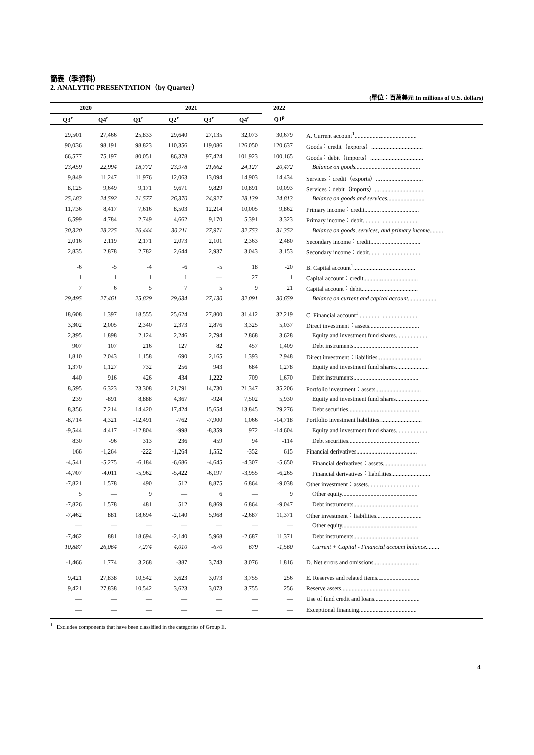簡表（季資料）
2. ANALYTIC PRESENTATION（by Quarter）
(單位：百萬美元 In millions of U.S. dollars)
| 2020 | | 2021 | | | | 2022 | |
| --- | --- | --- | --- | --- | --- | --- | --- |
| Q3<sup>r</sup> | Q4<sup>r</sup> | Q1<sup>r</sup> | Q2<sup>r</sup> | Q3<sup>r</sup> | Q4<sup>r</sup> | Q1<sup>p</sup> | |
| 29,501 | 27,466 | 25,833 | 29,640 | 27,135 | 32,073 | 30,679 | A. Current account<sup>1</sup>......................................... |
| 90,036 | 98,191 | 98,823 | 110,356 | 119,086 | 126,050 | 120,637 | Goods：credit（exports）.................................. |
| 66,577 | 75,197 | 80,051 | 86,378 | 97,424 | 101,923 | 100,165 | Goods：debit（imports）................................... |
| 23,459 | 22,994 | 18,772 | 23,978 | 21,662 | 24,127 | 20,472 | Balance on goods........................................... |
| 9,849 | 11,247 | 11,976 | 12,063 | 13,094 | 14,903 | 14,434 | Services：credit（exports）............................... |
| 8,125 | 9,649 | 9,171 | 9,671 | 9,829 | 10,891 | 10,093 | Services：debit（imports）................................ |
| 25,183 | 24,592 | 21,577 | 26,370 | 24,927 | 28,139 | 24,813 | Balance on goods and services......................... |
| 11,736 | 8,417 | 7,616 | 8,503 | 12,214 | 10,005 | 9,862 | Primary income：credit.................................... |
| 6,599 | 4,784 | 2,749 | 4,662 | 9,170 | 5,391 | 3,323 | Primary income：debit..................................... |
| 30,320 | 28,225 | 26,444 | 30,211 | 27,971 | 32,753 | 31,352 | Balance on goods, services, and primary income......... |
| 2,016 | 2,119 | 2,171 | 2,073 | 2,101 | 2,363 | 2,480 | Secondary income：credit................................. |
| 2,835 | 2,878 | 2,782 | 2,644 | 2,937 | 3,043 | 3,153 | Secondary income：debit.................................. |
| -6 | -5 | -4 | -6 | -5 | 18 | -20 | B. Capital account<sup>1</sup>......................................... |
| 1 | 1 | 1 | 1 | — | 27 | 1 | Capital account：credit.................................... |
| 7 | 6 | 5 | 7 | 5 | 9 | 21 | Capital account：debit..................................... |
| 29,495 | 27,461 | 25,829 | 29,634 | 27,130 | 32,091 | 30,659 | Balance on current and capital account................... |
| 18,608 | 1,397 | 18,555 | 25,624 | 27,800 | 31,412 | 32,219 | C. Financial account<sup>1</sup>....................................... |
| 3,302 | 2,005 | 2,340 | 2,373 | 2,876 | 3,325 | 5,037 | Direct investment：assets................................. |
| 2,395 | 1,898 | 2,124 | 2,246 | 2,794 | 2,868 | 3,628 | Equity and investment fund shares...................... |
| 907 | 107 | 216 | 127 | 82 | 457 | 1,409 | Debt instruments........................................... |
| 1,810 | 2,043 | 1,158 | 690 | 2,165 | 1,393 | 2,948 | Direct investment：liabilities............................. |
| 1,370 | 1,127 | 732 | 256 | 943 | 684 | 1,278 | Equity and investment fund shares...................... |
| 440 | 916 | 426 | 434 | 1,222 | 709 | 1,670 | Debt instruments........................................... |
| 8,595 | 6,323 | 23,308 | 21,791 | 14,730 | 21,347 | 35,206 | Portfolio investment：assets.............................. |
| 239 | -891 | 8,888 | 4,367 | -924 | 7,502 | 5,930 | Equity and investment fund shares...................... |
| 8,356 | 7,214 | 14,420 | 17,424 | 15,654 | 13,845 | 29,276 | Debt securities............................................... |
| -8,714 | 4,321 | -12,491 | -762 | -7,900 | 1,066 | -14,718 | Portfolio investment liabilities............................ |
| -9,544 | 4,417 | -12,804 | -998 | -8,359 | 972 | -14,604 | Equity and investment fund shares...................... |
| 830 | -96 | 313 | 236 | 459 | 94 | -114 | Debt securities............................................... |
| 166 | -1,264 | -222 | -1,264 | 1,552 | -352 | 615 | Financial derivatives........................................ |
| -4,541 | -5,275 | -6,184 | -6,686 | -4,645 | -4,307 | -5,650 | Financial derivatives：assets............................. |
| -4,707 | -4,011 | -5,962 | -5,422 | -6,197 | -3,955 | -6,265 | Financial derivatives：liabilities.......................... |
| -7,821 | 1,578 | 490 | 512 | 8,875 | 6,864 | -9,038 | Other investment：assets.................................. |
| 5 | — | 9 | — | 6 | — | 9 | Other equity.................................................. |
| -7,826 | 1,578 | 481 | 512 | 8,869 | 6,864 | -9,047 | Debt instruments........................................... |
| -7,462 | 881 | 18,694 | -2,140 | 5,968 | -2,687 | 11,371 | Other investment：liabilities.............................. |
| — | — | — | — | — | — | — | Other equity.................................................. |
| -7,462 | 881 | 18,694 | -2,140 | 5,968 | -2,687 | 11,371 | Debt instruments........................................... |
| 10,887 | 26,064 | 7,274 | 4,010 | -670 | 679 | -1,560 | Current + Capital - Financial account balance......... |
| -1,466 | 1,774 | 3,268 | -387 | 3,743 | 3,076 | 1,816 | D. Net errors and omissions.............................. |
| 9,421 | 27,838 | 10,542 | 3,623 | 3,073 | 3,755 | 256 | E. Reserves and related items............................ |
| 9,421 | 27,838 | 10,542 | 3,623 | 3,073 | 3,755 | 256 | Reserve assets.............................................. |
| — | — | — | — | — | — | — | Use of fund credit and loans.............................. |
| — | — | — | — | — | — | — | Exceptional financing...................................... |
<sup>1</sup> Excludes components that have been classified in the categories of Group E.
4